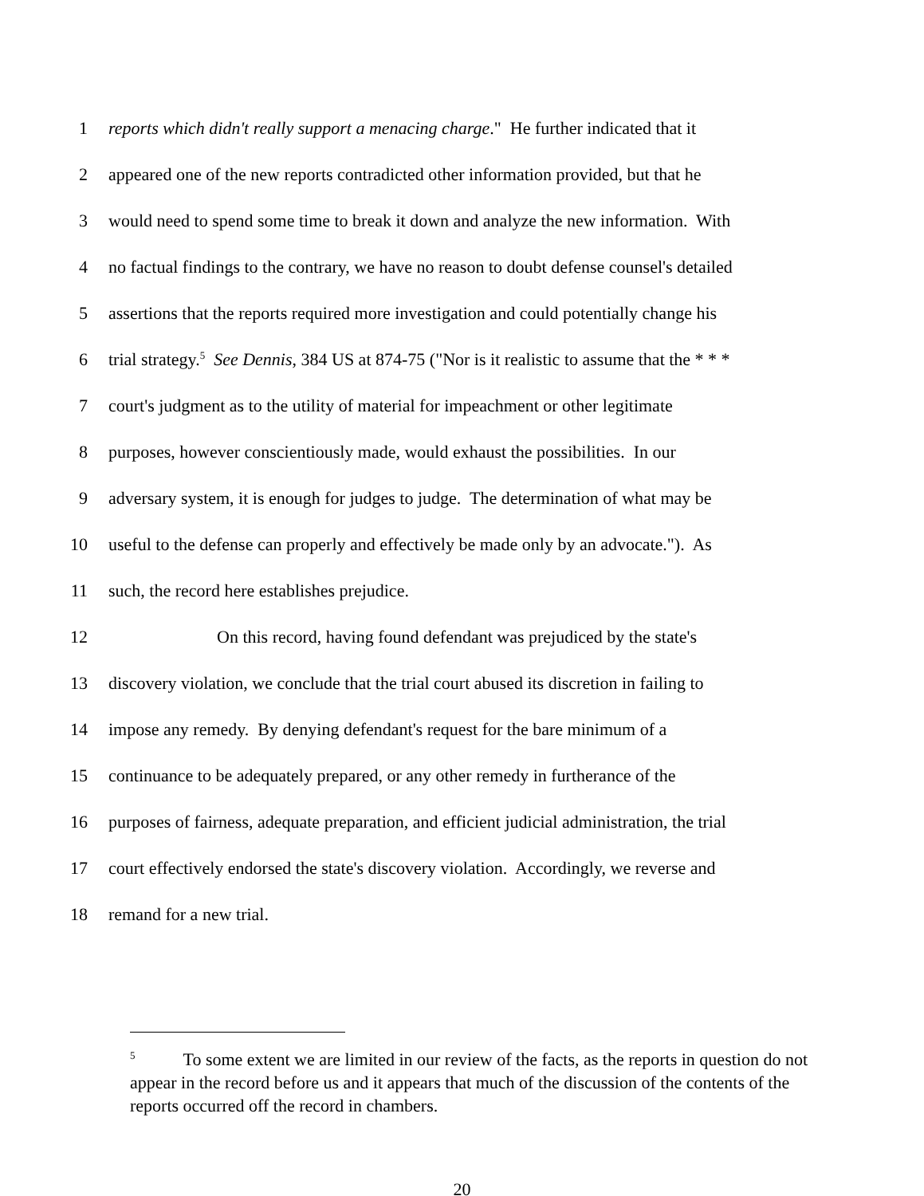1 reports which didn't really support a menacing charge." He further indicated that it
2 appeared one of the new reports contradicted other information provided, but that he
3 would need to spend some time to break it down and analyze the new information. With
4 no factual findings to the contrary, we have no reason to doubt defense counsel's detailed
5 assertions that the reports required more investigation and could potentially change his
6 trial strategy.<sup>5</sup> See Dennis, 384 US at 874-75 ("Nor is it realistic to assume that the * * *
7 court's judgment as to the utility of material for impeachment or other legitimate
8 purposes, however conscientiously made, would exhaust the possibilities. In our
9 adversary system, it is enough for judges to judge. The determination of what may be
10 useful to the defense can properly and effectively be made only by an advocate."). As
11 such, the record here establishes prejudice.
12 On this record, having found defendant was prejudiced by the state's
13 discovery violation, we conclude that the trial court abused its discretion in failing to
14 impose any remedy. By denying defendant's request for the bare minimum of a
15 continuance to be adequately prepared, or any other remedy in furtherance of the
16 purposes of fairness, adequate preparation, and efficient judicial administration, the trial
17 court effectively endorsed the state's discovery violation. Accordingly, we reverse and
18 remand for a new trial.
<sup>5</sup> To some extent we are limited in our review of the facts, as the reports in question do not appear in the record before us and it appears that much of the discussion of the contents of the reports occurred off the record in chambers.
20